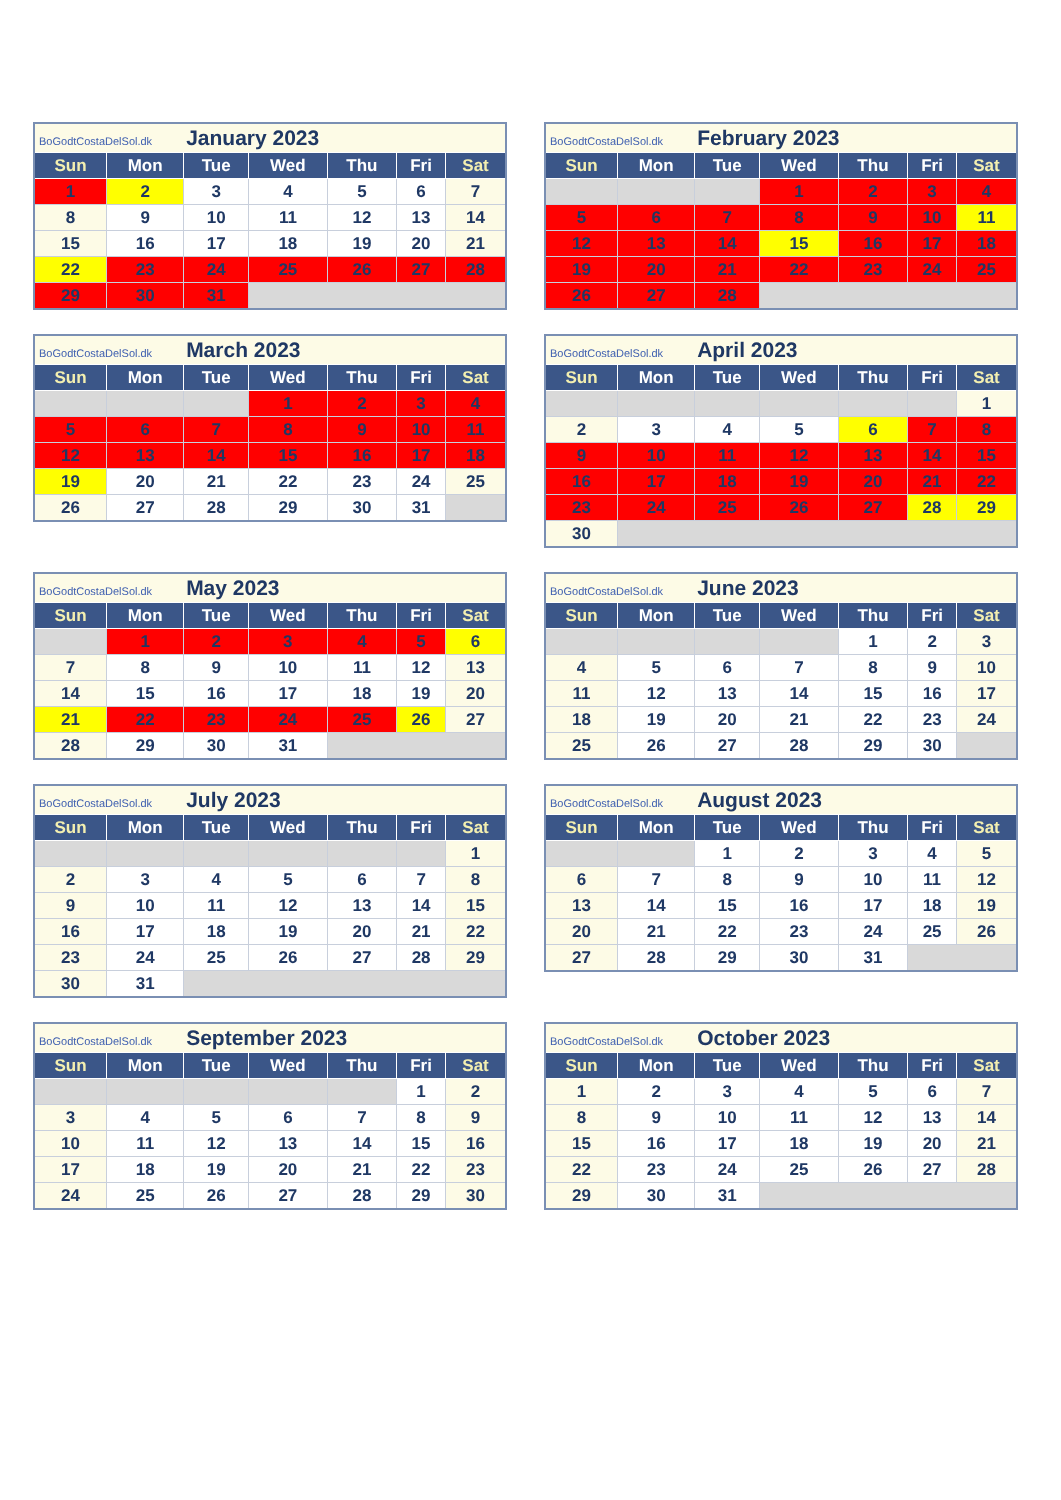| BoGodtCostaDelSol.dk January 2023 | | | | | | |
| Sun | Mon | Tue | Wed | Thu | Fri | Sat |
| 1 | 2 | 3 | 4 | 5 | 6 | 7 |
| 8 | 9 | 10 | 11 | 12 | 13 | 14 |
| 15 | 16 | 17 | 18 | 19 | 20 | 21 |
| 22 | 23 | 24 | 25 | 26 | 27 | 28 |
| 29 | 30 | 31 | | | | |
| BoGodtCostaDelSol.dk February 2023 | | | | | | |
| Sun | Mon | Tue | Wed | Thu | Fri | Sat |
| | | | 1 | 2 | 3 | 4 |
| 5 | 6 | 7 | 8 | 9 | 10 | 11 |
| 12 | 13 | 14 | 15 | 16 | 17 | 18 |
| 19 | 20 | 21 | 22 | 23 | 24 | 25 |
| 26 | 27 | 28 | | | | |
| BoGodtCostaDelSol.dk March 2023 | | | | | | |
| Sun | Mon | Tue | Wed | Thu | Fri | Sat |
| | | | 1 | 2 | 3 | 4 |
| 5 | 6 | 7 | 8 | 9 | 10 | 11 |
| 12 | 13 | 14 | 15 | 16 | 17 | 18 |
| 19 | 20 | 21 | 22 | 23 | 24 | 25 |
| 26 | 27 | 28 | 29 | 30 | 31 | |
| BoGodtCostaDelSol.dk April 2023 | | | | | | |
| Sun | Mon | Tue | Wed | Thu | Fri | Sat |
| | | | | | | 1 |
| 2 | 3 | 4 | 5 | 6 | 7 | 8 |
| 9 | 10 | 11 | 12 | 13 | 14 | 15 |
| 16 | 17 | 18 | 19 | 20 | 21 | 22 |
| 23 | 24 | 25 | 26 | 27 | 28 | 29 |
| 30 | | | | | | |
| BoGodtCostaDelSol.dk May 2023 | | | | | | |
| Sun | Mon | Tue | Wed | Thu | Fri | Sat |
| | 1 | 2 | 3 | 4 | 5 | 6 |
| 7 | 8 | 9 | 10 | 11 | 12 | 13 |
| 14 | 15 | 16 | 17 | 18 | 19 | 20 |
| 21 | 22 | 23 | 24 | 25 | 26 | 27 |
| 28 | 29 | 30 | 31 | | | |
| BoGodtCostaDelSol.dk June 2023 | | | | | | |
| Sun | Mon | Tue | Wed | Thu | Fri | Sat |
| | | | | 1 | 2 | 3 |
| 4 | 5 | 6 | 7 | 8 | 9 | 10 |
| 11 | 12 | 13 | 14 | 15 | 16 | 17 |
| 18 | 19 | 20 | 21 | 22 | 23 | 24 |
| 25 | 26 | 27 | 28 | 29 | 30 | |
| BoGodtCostaDelSol.dk July 2023 | | | | | | |
| Sun | Mon | Tue | Wed | Thu | Fri | Sat |
| | | | | | | 1 |
| 2 | 3 | 4 | 5 | 6 | 7 | 8 |
| 9 | 10 | 11 | 12 | 13 | 14 | 15 |
| 16 | 17 | 18 | 19 | 20 | 21 | 22 |
| 23 | 24 | 25 | 26 | 27 | 28 | 29 |
| 30 | 31 | | | | | |
| BoGodtCostaDelSol.dk August 2023 | | | | | | |
| Sun | Mon | Tue | Wed | Thu | Fri | Sat |
| | | 1 | 2 | 3 | 4 | 5 |
| 6 | 7 | 8 | 9 | 10 | 11 | 12 |
| 13 | 14 | 15 | 16 | 17 | 18 | 19 |
| 20 | 21 | 22 | 23 | 24 | 25 | 26 |
| 27 | 28 | 29 | 30 | 31 | | |
| BoGodtCostaDelSol.dk September 2023 | | | | | | |
| Sun | Mon | Tue | Wed | Thu | Fri | Sat |
| | | | | | 1 | 2 |
| 3 | 4 | 5 | 6 | 7 | 8 | 9 |
| 10 | 11 | 12 | 13 | 14 | 15 | 16 |
| 17 | 18 | 19 | 20 | 21 | 22 | 23 |
| 24 | 25 | 26 | 27 | 28 | 29 | 30 |
| BoGodtCostaDelSol.dk October 2023 | | | | | | |
| Sun | Mon | Tue | Wed | Thu | Fri | Sat |
| 1 | 2 | 3 | 4 | 5 | 6 | 7 |
| 8 | 9 | 10 | 11 | 12 | 13 | 14 |
| 15 | 16 | 17 | 18 | 19 | 20 | 21 |
| 22 | 23 | 24 | 25 | 26 | 27 | 28 |
| 29 | 30 | 31 | | | | |